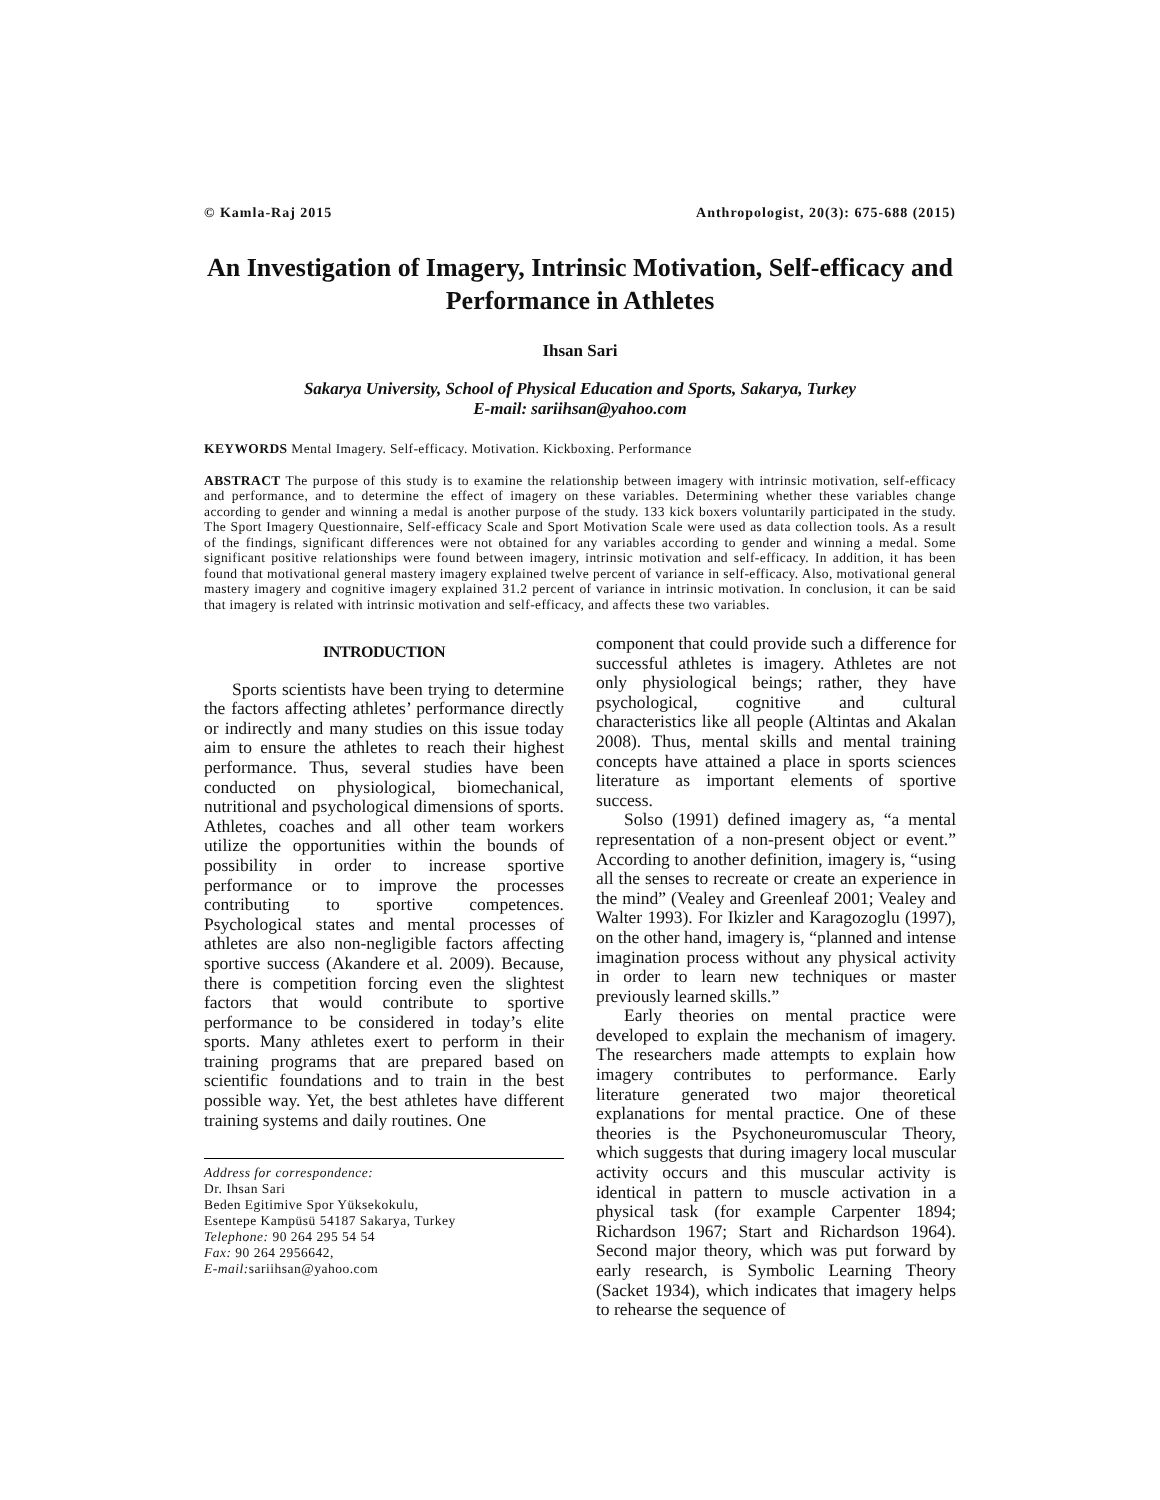© Kamla-Raj 2015 Anthropologist, 20(3): 675-688 (2015)
An Investigation of Imagery, Intrinsic Motivation, Self-efficacy and Performance in Athletes
Ihsan Sari
Sakarya University, School of Physical Education and Sports, Sakarya, Turkey
E-mail: sariihsan@yahoo.com
KEYWORDS Mental Imagery. Self-efficacy. Motivation. Kickboxing. Performance
ABSTRACT The purpose of this study is to examine the relationship between imagery with intrinsic motivation, self-efficacy and performance, and to determine the effect of imagery on these variables. Determining whether these variables change according to gender and winning a medal is another purpose of the study. 133 kick boxers voluntarily participated in the study. The Sport Imagery Questionnaire, Self-efficacy Scale and Sport Motivation Scale were used as data collection tools. As a result of the findings, significant differences were not obtained for any variables according to gender and winning a medal. Some significant positive relationships were found between imagery, intrinsic motivation and self-efficacy. In addition, it has been found that motivational general mastery imagery explained twelve percent of variance in self-efficacy. Also, motivational general mastery imagery and cognitive imagery explained 31.2 percent of variance in intrinsic motivation. In conclusion, it can be said that imagery is related with intrinsic motivation and self-efficacy, and affects these two variables.
INTRODUCTION
Sports scientists have been trying to determine the factors affecting athletes’ performance directly or indirectly and many studies on this issue today aim to ensure the athletes to reach their highest performance. Thus, several studies have been conducted on physiological, biomechanical, nutritional and psychological dimensions of sports. Athletes, coaches and all other team workers utilize the opportunities within the bounds of possibility in order to increase sportive performance or to improve the processes contributing to sportive competences. Psychological states and mental processes of athletes are also non-negligible factors affecting sportive success (Akandere et al. 2009). Because, there is competition forcing even the slightest factors that would contribute to sportive performance to be considered in today’s elite sports. Many athletes exert to perform in their training programs that are prepared based on scientific foundations and to train in the best possible way. Yet, the best athletes have different training systems and daily routines. One
Address for correspondence:
Dr. Ihsan Sari
Beden Egitimive Spor Yüksekokulu,
Esentepe Kampüsü 54187 Sakarya, Turkey
Telephone: 90 264 295 54 54
Fax: 90 264 2956642,
E-mail: sariihsan@yahoo.com
component that could provide such a difference for successful athletes is imagery. Athletes are not only physiological beings; rather, they have psychological, cognitive and cultural characteristics like all people (Altintas and Akalan 2008). Thus, mental skills and mental training concepts have attained a place in sports sciences literature as important elements of sportive success.
Solso (1991) defined imagery as, “a mental representation of a non-present object or event.” According to another definition, imagery is, “using all the senses to recreate or create an experience in the mind” (Vealey and Greenleaf 2001; Vealey and Walter 1993). For Ikizler and Karagozoglu (1997), on the other hand, imagery is, “planned and intense imagination process without any physical activity in order to learn new techniques or master previously learned skills.”
Early theories on mental practice were developed to explain the mechanism of imagery. The researchers made attempts to explain how imagery contributes to performance. Early literature generated two major theoretical explanations for mental practice. One of these theories is the Psychoneuromuscular Theory, which suggests that during imagery local muscular activity occurs and this muscular activity is identical in pattern to muscle activation in a physical task (for example Carpenter 1894; Richardson 1967; Start and Richardson 1964). Second major theory, which was put forward by early research, is Symbolic Learning Theory (Sacket 1934), which indicates that imagery helps to rehearse the sequence of